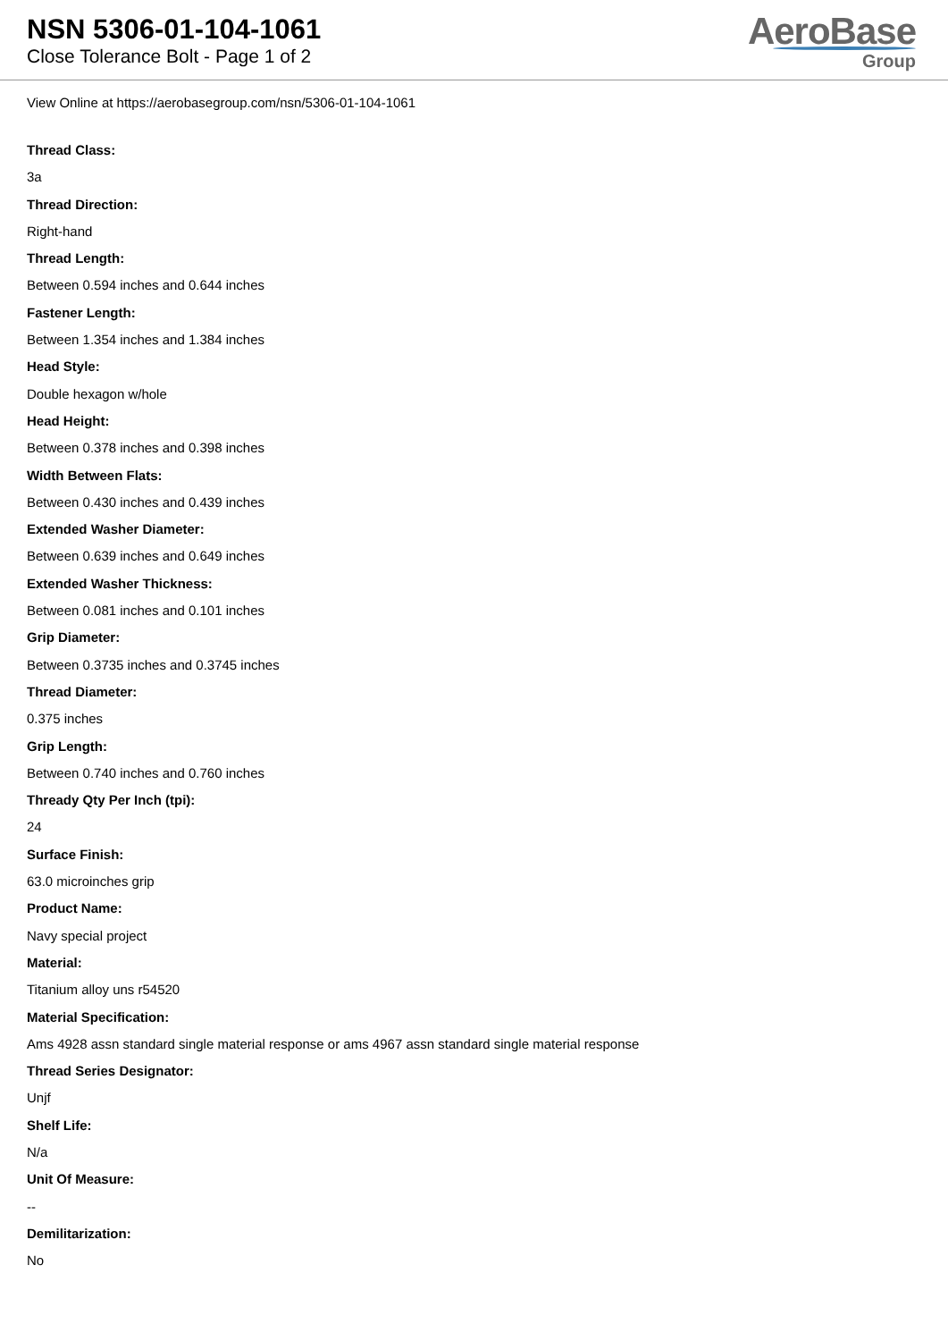NSN 5306-01-104-1061
Close Tolerance Bolt - Page 1 of 2
AeroBase
Group
View Online at https://aerobasegroup.com/nsn/5306-01-104-1061
Thread Class:
3a
Thread Direction:
Right-hand
Thread Length:
Between 0.594 inches and 0.644 inches
Fastener Length:
Between 1.354 inches and 1.384 inches
Head Style:
Double hexagon w/hole
Head Height:
Between 0.378 inches and 0.398 inches
Width Between Flats:
Between 0.430 inches and 0.439 inches
Extended Washer Diameter:
Between 0.639 inches and 0.649 inches
Extended Washer Thickness:
Between 0.081 inches and 0.101 inches
Grip Diameter:
Between 0.3735 inches and 0.3745 inches
Thread Diameter:
0.375 inches
Grip Length:
Between 0.740 inches and 0.760 inches
Thready Qty Per Inch (tpi):
24
Surface Finish:
63.0 microinches grip
Product Name:
Navy special project
Material:
Titanium alloy uns r54520
Material Specification:
Ams 4928 assn standard single material response or ams 4967 assn standard single material response
Thread Series Designator:
Unjf
Shelf Life:
N/a
Unit Of Measure:
--
Demilitarization:
No